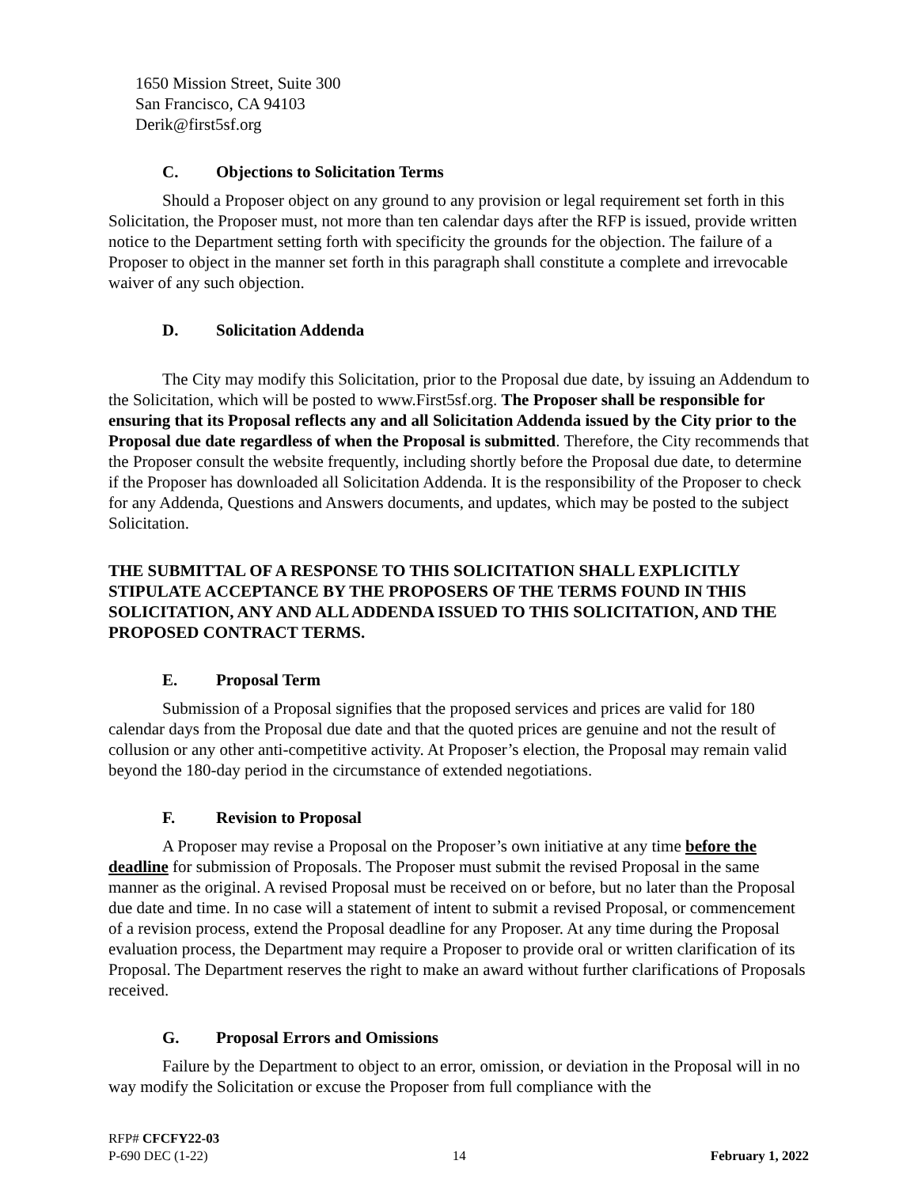1650 Mission Street, Suite 300
San Francisco, CA 94103
Derik@first5sf.org
C. Objections to Solicitation Terms
Should a Proposer object on any ground to any provision or legal requirement set forth in this Solicitation, the Proposer must, not more than ten calendar days after the RFP is issued, provide written notice to the Department setting forth with specificity the grounds for the objection. The failure of a Proposer to object in the manner set forth in this paragraph shall constitute a complete and irrevocable waiver of any such objection.
D. Solicitation Addenda
The City may modify this Solicitation, prior to the Proposal due date, by issuing an Addendum to the Solicitation, which will be posted to www.First5sf.org. The Proposer shall be responsible for ensuring that its Proposal reflects any and all Solicitation Addenda issued by the City prior to the Proposal due date regardless of when the Proposal is submitted. Therefore, the City recommends that the Proposer consult the website frequently, including shortly before the Proposal due date, to determine if the Proposer has downloaded all Solicitation Addenda. It is the responsibility of the Proposer to check for any Addenda, Questions and Answers documents, and updates, which may be posted to the subject Solicitation.
THE SUBMITTAL OF A RESPONSE TO THIS SOLICITATION SHALL EXPLICITLY STIPULATE ACCEPTANCE BY THE PROPOSERS OF THE TERMS FOUND IN THIS SOLICITATION, ANY AND ALL ADDENDA ISSUED TO THIS SOLICITATION, AND THE PROPOSED CONTRACT TERMS.
E. Proposal Term
Submission of a Proposal signifies that the proposed services and prices are valid for 180 calendar days from the Proposal due date and that the quoted prices are genuine and not the result of collusion or any other anti-competitive activity. At Proposer’s election, the Proposal may remain valid beyond the 180-day period in the circumstance of extended negotiations.
F. Revision to Proposal
A Proposer may revise a Proposal on the Proposer’s own initiative at any time before the deadline for submission of Proposals. The Proposer must submit the revised Proposal in the same manner as the original. A revised Proposal must be received on or before, but no later than the Proposal due date and time. In no case will a statement of intent to submit a revised Proposal, or commencement of a revision process, extend the Proposal deadline for any Proposer. At any time during the Proposal evaluation process, the Department may require a Proposer to provide oral or written clarification of its Proposal. The Department reserves the right to make an award without further clarifications of Proposals received.
G. Proposal Errors and Omissions
Failure by the Department to object to an error, omission, or deviation in the Proposal will in no way modify the Solicitation or excuse the Proposer from full compliance with the
RFP# CFCFY22-03
P-690 DEC (1-22) 14 February 1, 2022